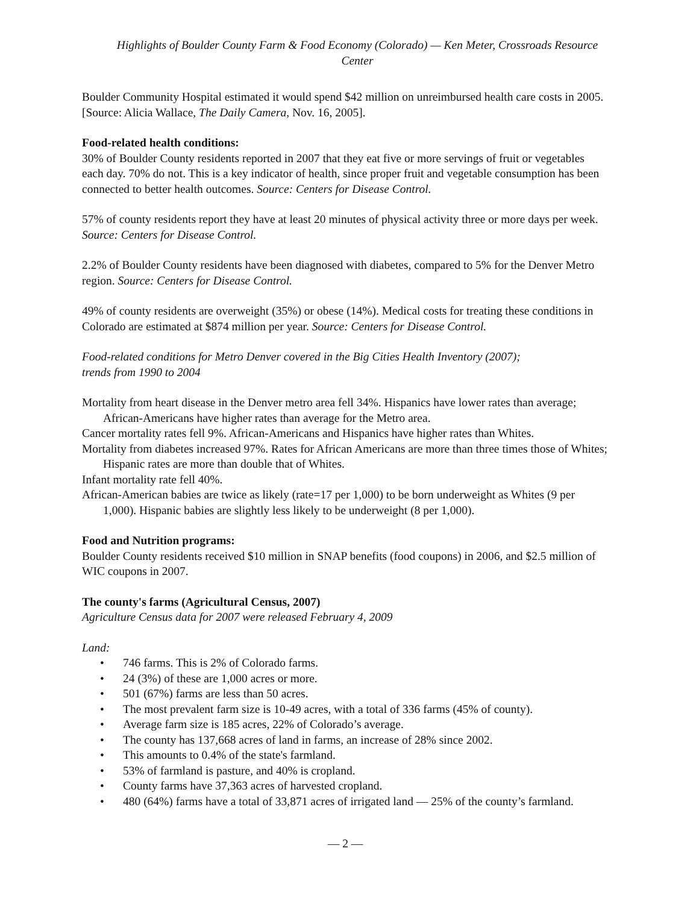Highlights of Boulder County Farm & Food Economy (Colorado) — Ken Meter, Crossroads Resource Center
Boulder Community Hospital estimated it would spend $42 million on unreimbursed health care costs in 2005. [Source: Alicia Wallace, The Daily Camera, Nov. 16, 2005].
Food-related health conditions:
30% of Boulder County residents reported in 2007 that they eat five or more servings of fruit or vegetables each day. 70% do not. This is a key indicator of health, since proper fruit and vegetable consumption has been connected to better health outcomes. Source: Centers for Disease Control.
57% of county residents report they have at least 20 minutes of physical activity three or more days per week. Source: Centers for Disease Control.
2.2% of Boulder County residents have been diagnosed with diabetes, compared to 5% for the Denver Metro region. Source: Centers for Disease Control.
49% of county residents are overweight (35%) or obese (14%). Medical costs for treating these conditions in Colorado are estimated at $874 million per year. Source: Centers for Disease Control.
Food-related conditions for Metro Denver covered in the Big Cities Health Inventory (2007);
trends from 1990 to 2004
Mortality from heart disease in the Denver metro area fell 34%. Hispanics have lower rates than average; African-Americans have higher rates than average for the Metro area.
Cancer mortality rates fell 9%. African-Americans and Hispanics have higher rates than Whites.
Mortality from diabetes increased 97%. Rates for African Americans are more than three times those of Whites; Hispanic rates are more than double that of Whites.
Infant mortality rate fell 40%.
African-American babies are twice as likely (rate=17 per 1,000) to be born underweight as Whites (9 per 1,000). Hispanic babies are slightly less likely to be underweight (8 per 1,000).
Food and Nutrition programs:
Boulder County residents received $10 million in SNAP benefits (food coupons) in 2006, and $2.5 million of WIC coupons in 2007.
The county's farms (Agricultural Census, 2007)
Agriculture Census data for 2007 were released February 4, 2009
Land:
• 746 farms. This is 2% of Colorado farms.
• 24 (3%) of these are 1,000 acres or more.
• 501 (67%) farms are less than 50 acres.
• The most prevalent farm size is 10-49 acres, with a total of 336 farms (45% of county).
• Average farm size is 185 acres, 22% of Colorado’s average.
• The county has 137,668 acres of land in farms, an increase of 28% since 2002.
• This amounts to 0.4% of the state's farmland.
• 53% of farmland is pasture, and 40% is cropland.
• County farms have 37,363 acres of harvested cropland.
• 480 (64%) farms have a total of 33,871 acres of irrigated land — 25% of the county’s farmland.
— 2 —